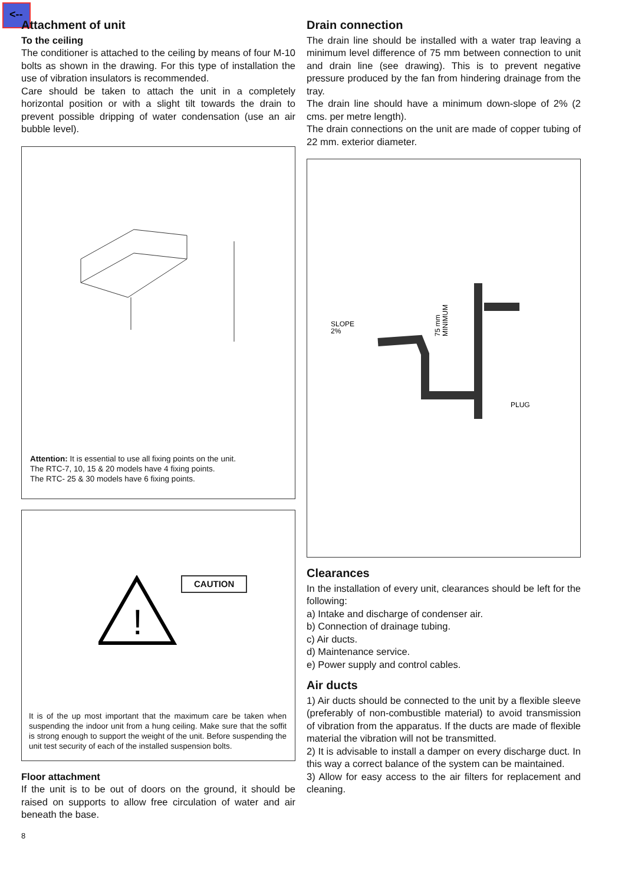<--
Attachment of unit
To the ceiling
The conditioner is attached to the ceiling by means of four M-10 bolts as shown in the drawing. For this type of installation the use of vibration insulators is recommended.
Care should be taken to attach the unit in a completely horizontal position or with a slight tilt towards the drain to prevent possible dripping of water condensation (use an air bubble level).
Attention: It is essential to use all fixing points on the unit.
The RTC-7, 10, 15 & 20 models have 4 fixing points.
The RTC- 25 & 30 models have 6 fixing points.
!
CAUTION
It is of the up most important that the maximum care be taken when suspending the indoor unit from a hung ceiling. Make sure that the soffit is strong enough to support the weight of the unit. Before suspending the unit test security of each of the installed suspension bolts.
Floor attachment
If the unit is to be out of doors on the ground, it should be raised on supports to allow free circulation of water and air beneath the base.
8
Drain connection
The drain line should be installed with a water trap leaving a minimum level difference of 75 mm between connection to unit and drain line (see drawing). This is to prevent negative pressure produced by the fan from hindering drainage from the tray.
The drain line should have a minimum down-slope of 2% (2 cms. per metre length).
The drain connections on the unit are made of copper tubing of 22 mm. exterior diameter.
SLOPE
2%
PLUG
75 mm
MINIMUM
Clearances
In the installation of every unit, clearances should be left for the following:
a) Intake and discharge of condenser air.
b) Connection of drainage tubing.
c) Air ducts.
d) Maintenance service.
e) Power supply and control cables.
Air ducts
1) Air ducts should be connected to the unit by a flexible sleeve (preferably of non-combustible material) to avoid transmission of vibration from the apparatus. If the ducts are made of flexible material the vibration will not be transmitted.
2) It is advisable to install a damper on every discharge duct. In this way a correct balance of the system can be maintained.
3) Allow for easy access to the air filters for replacement and cleaning.